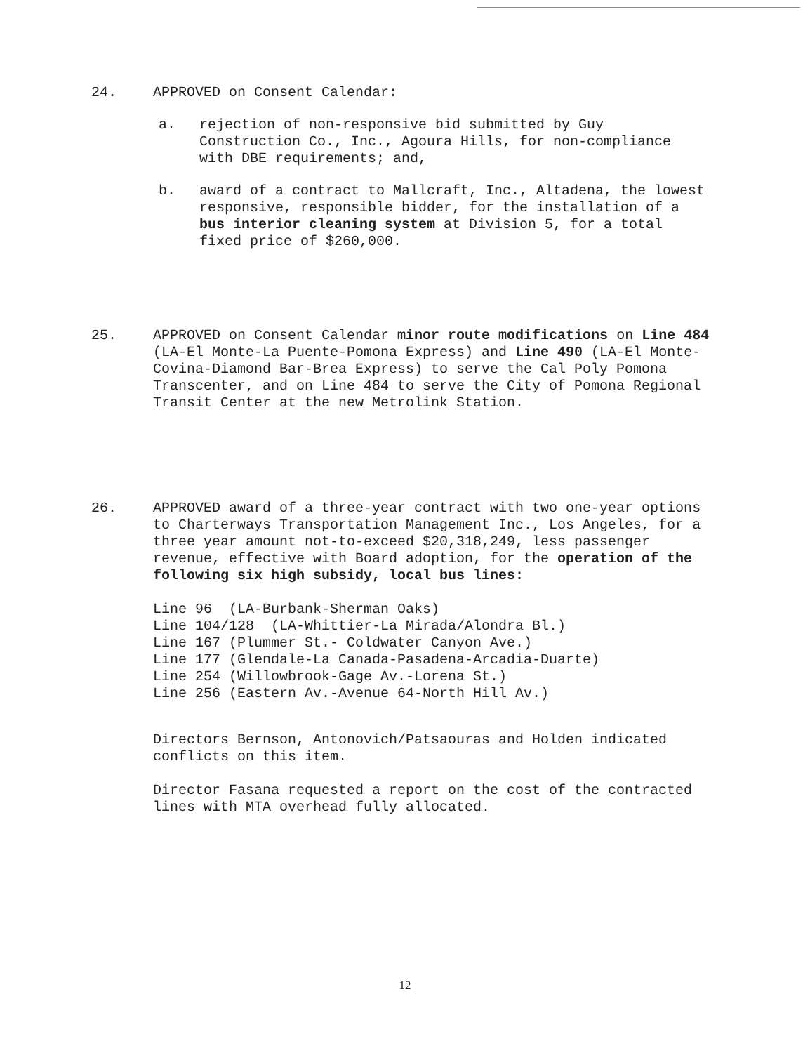24. APPROVED on Consent Calendar:
a. rejection of non-responsive bid submitted by Guy Construction Co., Inc., Agoura Hills, for non-compliance with DBE requirements; and,
b. award of a contract to Mallcraft, Inc., Altadena, the lowest responsive, responsible bidder, for the installation of a bus interior cleaning system at Division 5, for a total fixed price of $260,000.
25. APPROVED on Consent Calendar minor route modifications on Line 484 (LA-El Monte-La Puente-Pomona Express) and Line 490 (LA-El Monte-Covina-Diamond Bar-Brea Express) to serve the Cal Poly Pomona Transcenter, and on Line 484 to serve the City of Pomona Regional Transit Center at the new Metrolink Station.
26. APPROVED award of a three-year contract with two one-year options to Charterways Transportation Management Inc., Los Angeles, for a three year amount not-to-exceed $20,318,249, less passenger revenue, effective with Board adoption, for the operation of the following six high subsidy, local bus lines:
Line 96  (LA-Burbank-Sherman Oaks)
Line 104/128  (LA-Whittier-La Mirada/Alondra Bl.)
Line 167 (Plummer St.- Coldwater Canyon Ave.)
Line 177 (Glendale-La Canada-Pasadena-Arcadia-Duarte)
Line 254 (Willowbrook-Gage Av.-Lorena St.)
Line 256 (Eastern Av.-Avenue 64-North Hill Av.)
Directors Bernson, Antonovich/Patsaouras and Holden indicated conflicts on this item.
Director Fasana requested a report on the cost of the contracted lines with MTA overhead fully allocated.
12